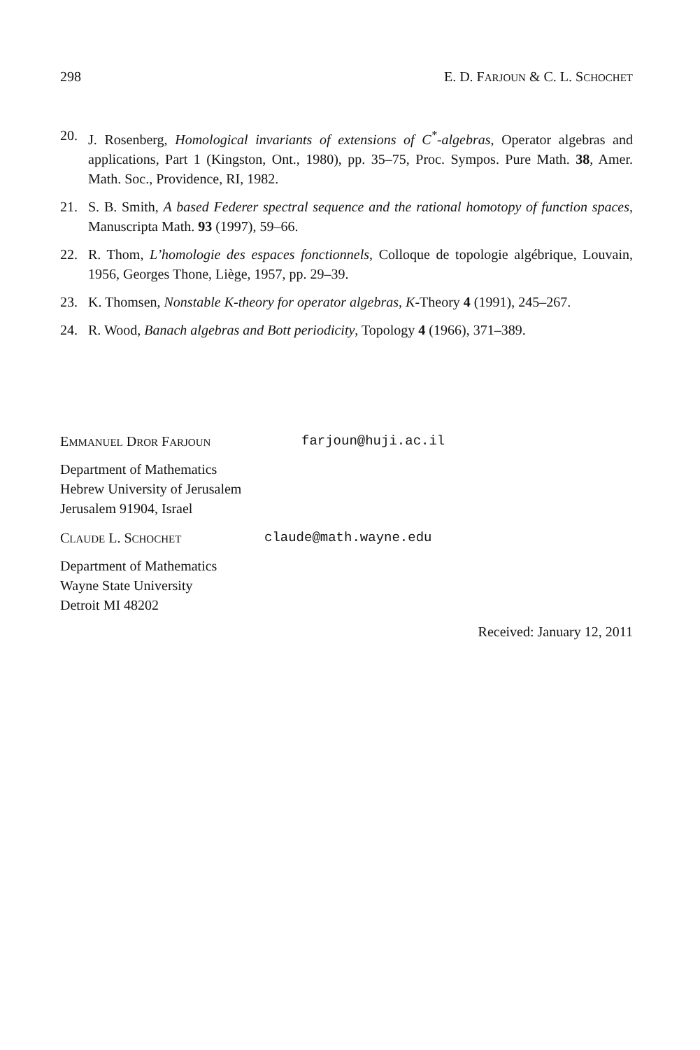298 E. D. FARJOUN & C. L. SCHOCHET
20. J. Rosenberg, Homological invariants of extensions of C<sup>*</sup>-algebras, Operator algebras and applications, Part 1 (Kingston, Ont., 1980), pp. 35–75, Proc. Sympos. Pure Math. 38, Amer. Math. Soc., Providence, RI, 1982.
21. S. B. Smith, A based Federer spectral sequence and the rational homotopy of function spaces, Manuscripta Math. 93 (1997), 59–66.
22. R. Thom, L’homologie des espaces fonctionnels, Colloque de topologie algébrique, Louvain, 1956, Georges Thone, Liège, 1957, pp. 29–39.
23. K. Thomsen, Nonstable K-theory for operator algebras, K-Theory 4 (1991), 245–267.
24. R. Wood, Banach algebras and Bott periodicity, Topology 4 (1966), 371–389.
EMMANUEL DROR FARJOUN farjoun@huji.ac.il
Department of Mathematics
Hebrew University of Jerusalem
Jerusalem 91904, Israel
CLAUDE L. SCHOCHET claude@math.wayne.edu
Department of Mathematics
Wayne State University
Detroit MI 48202
Received: January 12, 2011